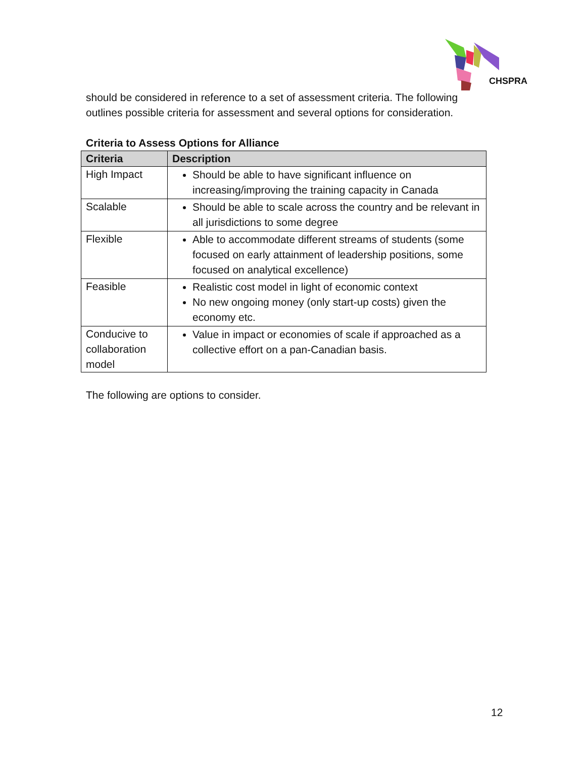CHSPRA
should be considered in reference to a set of assessment criteria. The following outlines possible criteria for assessment and several options for consideration.
Criteria to Assess Options for Alliance
| Criteria | Description |
| --- | --- |
| High Impact | Should be able to have significant influence on increasing/improving the training capacity in Canada |
| Scalable | Should be able to scale across the country and be relevant in all jurisdictions to some degree |
| Flexible | Able to accommodate different streams of students (some focused on early attainment of leadership positions, some focused on analytical excellence) |
| Feasible | Realistic cost model in light of economic context No new ongoing money (only start-up costs) given the economy etc. |
| Conducive to collaboration model | Value in impact or economies of scale if approached as a collective effort on a pan-Canadian basis. |
The following are options to consider.
12